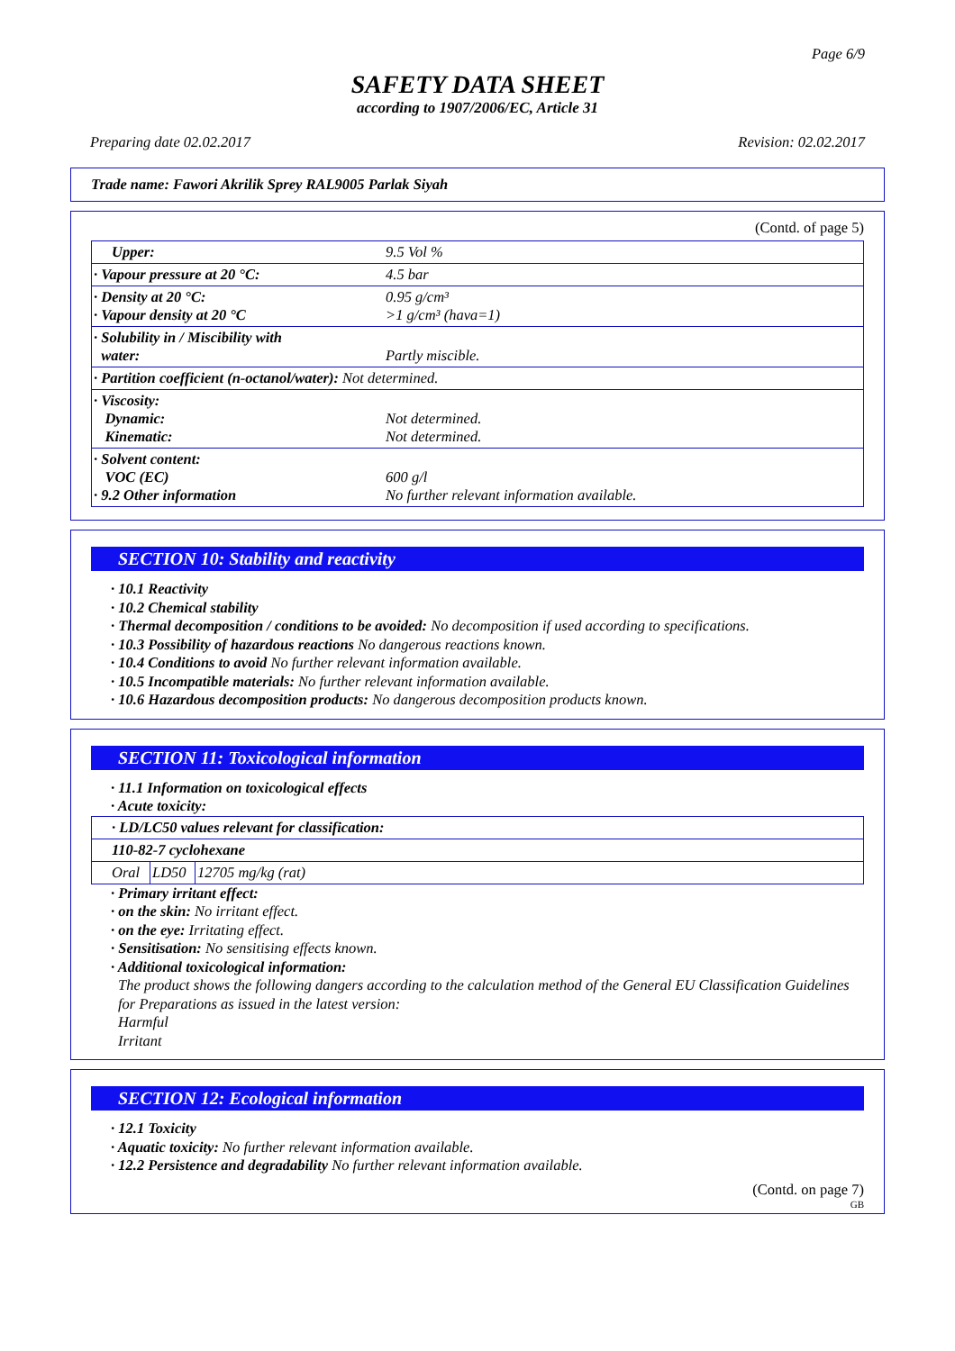Page 6/9
SAFETY DATA SHEET
according to 1907/2006/EC, Article 31
Preparing date 02.02.2017 Revision: 02.02.2017
Trade name: Fawori Akrilik Sprey RAL9005 Parlak Siyah
(Contd. of page 5)
| Upper: | 9.5 Vol % |
| · Vapour pressure at 20 °C: | 4.5 bar |
| · Density at 20 °C: · Vapour density at 20 °C | 0.95 g/cm³ >1 g/cm³ (hava=1) |
| · Solubility in / Miscibility with water: | Partly miscible. |
| · Partition coefficient (n-octanol/water): Not determined. | |
| · Viscosity: Dynamic: Kinematic: | Not determined. Not determined. |
| · Solvent content: VOC (EC) · 9.2 Other information | 600 g/l No further relevant information available. |
SECTION 10: Stability and reactivity
· 10.1 Reactivity
· 10.2 Chemical stability
· Thermal decomposition / conditions to be avoided: No decomposition if used according to specifications.
· 10.3 Possibility of hazardous reactions No dangerous reactions known.
· 10.4 Conditions to avoid No further relevant information available.
· 10.5 Incompatible materials: No further relevant information available.
· 10.6 Hazardous decomposition products: No dangerous decomposition products known.
SECTION 11: Toxicological information
· 11.1 Information on toxicological effects
· Acute toxicity:
| · LD/LC50 values relevant for classification: | | |
| 110-82-7 cyclohexane | | |
| Oral | LD50 | 12705 mg/kg (rat) |
· Primary irritant effect:
· on the skin: No irritant effect.
· on the eye: Irritating effect.
· Sensitisation: No sensitising effects known.
· Additional toxicological information:
The product shows the following dangers according to the calculation method of the General EU Classification Guidelines for Preparations as issued in the latest version:
Harmful
Irritant
SECTION 12: Ecological information
· 12.1 Toxicity
· Aquatic toxicity: No further relevant information available.
· 12.2 Persistence and degradability No further relevant information available.
(Contd. on page 7)
GB